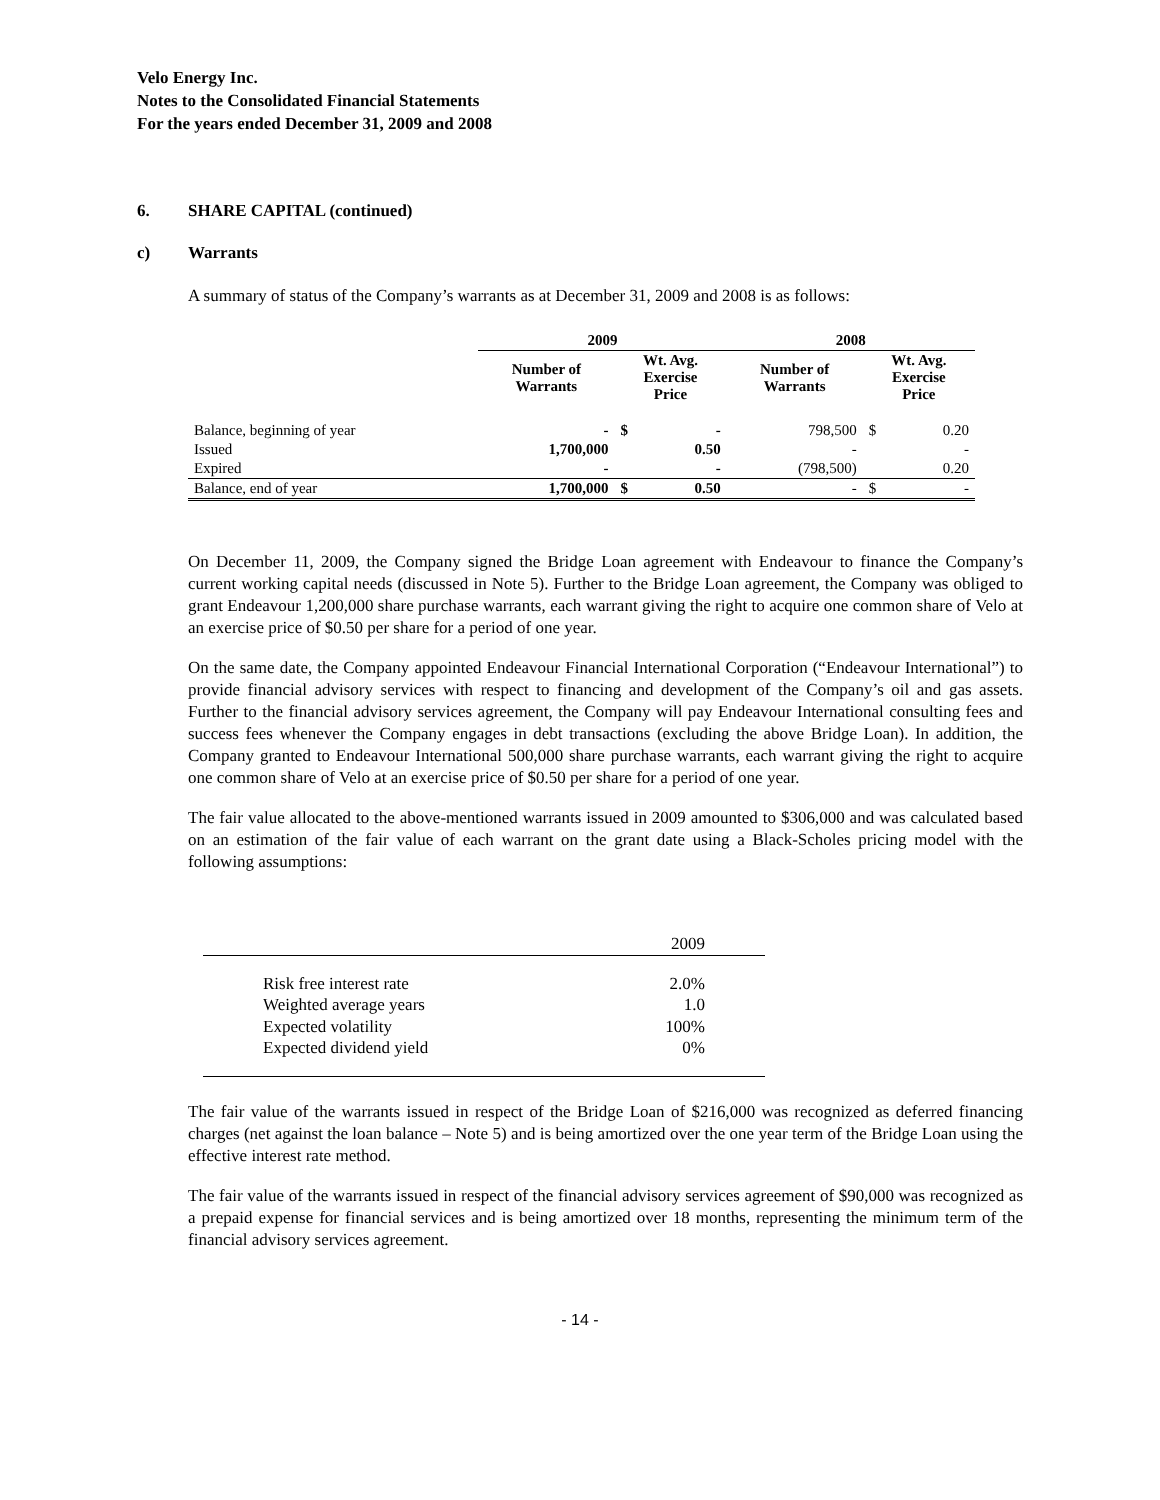Velo Energy Inc.
Notes to the Consolidated Financial Statements
For the years ended December 31, 2009 and 2008
6. SHARE CAPITAL (continued)
c) Warrants
A summary of status of the Company’s warrants as at December 31, 2009 and 2008 is as follows:
| | 2009 | | | 2008 | | |
| --- | --- | --- | --- | --- | --- | --- |
| | Number of Warrants | Wt. Avg. Exercise Price | | Number of Warrants | Wt. Avg. Exercise Price | |
| Balance, beginning of year | - | $ | - | 798,500 | $ | 0.20 |
| Issued | 1,700,000 | | 0.50 | - | | - |
| Expired | - | | - | (798,500) | | 0.20 |
| Balance, end of year | 1,700,000 | $ | 0.50 | - | $ | - |
On December 11, 2009, the Company signed the Bridge Loan agreement with Endeavour to finance the Company’s current working capital needs (discussed in Note 5). Further to the Bridge Loan agreement, the Company was obliged to grant Endeavour 1,200,000 share purchase warrants, each warrant giving the right to acquire one common share of Velo at an exercise price of $0.50 per share for a period of one year.
On the same date, the Company appointed Endeavour Financial International Corporation (“Endeavour International”) to provide financial advisory services with respect to financing and development of the Company’s oil and gas assets. Further to the financial advisory services agreement, the Company will pay Endeavour International consulting fees and success fees whenever the Company engages in debt transactions (excluding the above Bridge Loan). In addition, the Company granted to Endeavour International 500,000 share purchase warrants, each warrant giving the right to acquire one common share of Velo at an exercise price of $0.50 per share for a period of one year.
The fair value allocated to the above-mentioned warrants issued in 2009 amounted to $306,000 and was calculated based on an estimation of the fair value of each warrant on the grant date using a Black-Scholes pricing model with the following assumptions:
| | 2009 |
| Risk free interest rate | 2.0% |
| Weighted average years | 1.0 |
| Expected volatility | 100% |
| Expected dividend yield | 0% |
The fair value of the warrants issued in respect of the Bridge Loan of $216,000 was recognized as deferred financing charges (net against the loan balance – Note 5) and is being amortized over the one year term of the Bridge Loan using the effective interest rate method.
The fair value of the warrants issued in respect of the financial advisory services agreement of $90,000 was recognized as a prepaid expense for financial services and is being amortized over 18 months, representing the minimum term of the financial advisory services agreement.
- 14 -